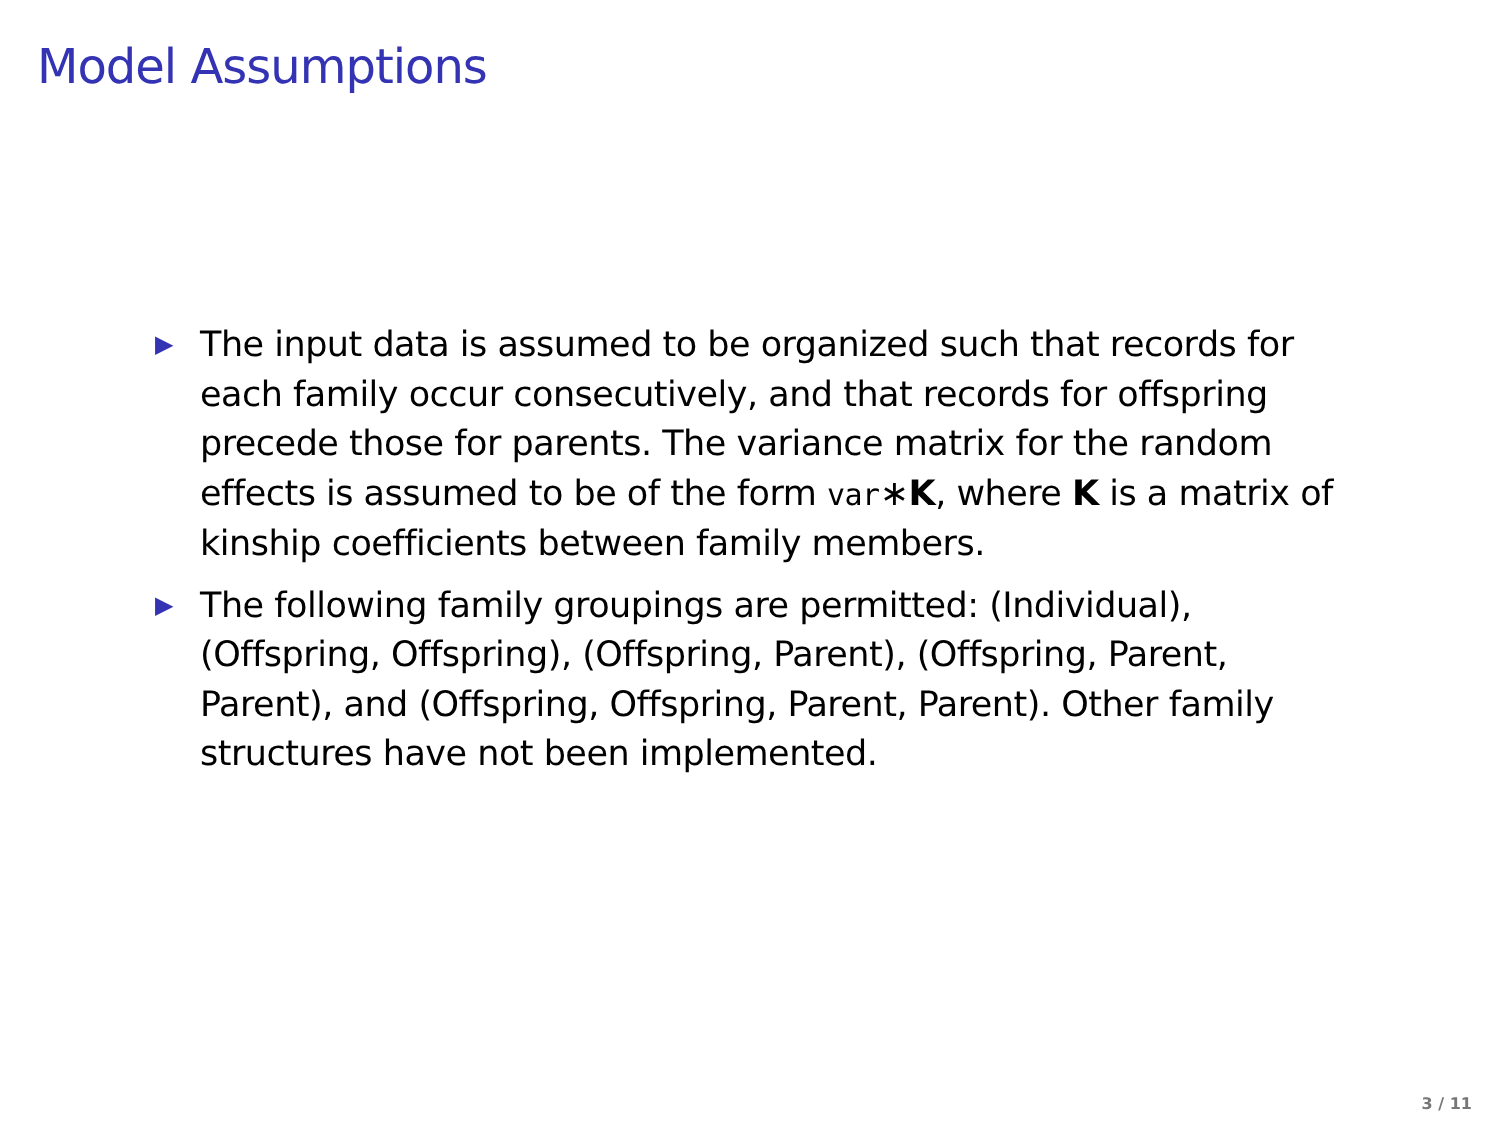Model Assumptions
▶ The input data is assumed to be organized such that records for each family occur consecutively, and that records for offspring precede those for parents. The variance matrix for the random effects is assumed to be of the form var∗K, where K is a matrix of kinship coefficients between family members.
▶ The following family groupings are permitted: (Individual), (Offspring, Offspring), (Offspring, Parent), (Offspring, Parent, Parent), and (Offspring, Offspring, Parent, Parent). Other family structures have not been implemented.
3 / 11